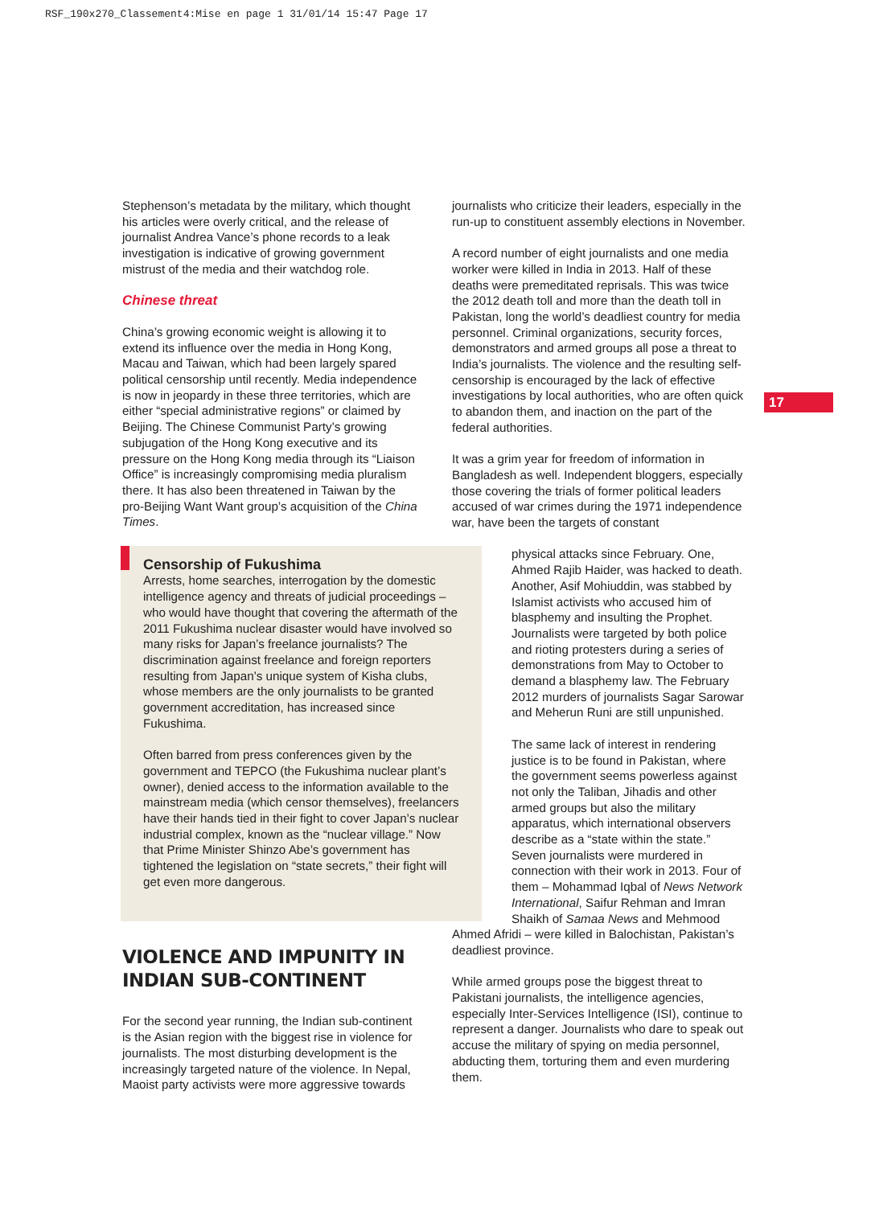RSF_190x270_Classement4:Mise en page 1 31/01/14 15:47 Page 17
17
Stephenson’s metadata by the military, which thought his articles were overly critical, and the release of journalist Andrea Vance’s phone records to a leak investigation is indicative of growing government mistrust of the media and their watchdog role.
Chinese threat
China’s growing economic weight is allowing it to extend its influence over the media in Hong Kong, Macau and Taiwan, which had been largely spared political censorship until recently. Media independence is now in jeopardy in these three territories, which are either “special administrative regions” or claimed by Beijing. The Chinese Communist Party’s growing subjugation of the Hong Kong executive and its pressure on the Hong Kong media through its “Liaison Office” is increasingly compromising media pluralism there. It has also been threatened in Taiwan by the pro-Beijing Want Want group’s acquisition of the China Times.
Censorship of Fukushima
Arrests, home searches, interrogation by the domestic intelligence agency and threats of judicial proceedings – who would have thought that covering the aftermath of the 2011 Fukushima nuclear disaster would have involved so many risks for Japan’s freelance journalists? The discrimination against freelance and foreign reporters resulting from Japan’s unique system of Kisha clubs, whose members are the only journalists to be granted government accreditation, has increased since Fukushima.
Often barred from press conferences given by the government and TEPCO (the Fukushima nuclear plant’s owner), denied access to the information available to the mainstream media (which censor themselves), freelancers have their hands tied in their fight to cover Japan’s nuclear industrial complex, known as the “nuclear village.” Now that Prime Minister Shinzo Abe’s government has tightened the legislation on “state secrets,” their fight will get even more dangerous.
VIOLENCE AND IMPUNITY IN INDIAN SUB-CONTINENT
For the second year running, the Indian sub-continent is the Asian region with the biggest rise in violence for journalists. The most disturbing development is the increasingly targeted nature of the violence. In Nepal, Maoist party activists were more aggressive towards
journalists who criticize their leaders, especially in the run-up to constituent assembly elections in November.
A record number of eight journalists and one media worker were killed in India in 2013. Half of these deaths were premeditated reprisals. This was twice the 2012 death toll and more than the death toll in Pakistan, long the world’s deadliest country for media personnel. Criminal organizations, security forces, demonstrators and armed groups all pose a threat to India’s journalists. The violence and the resulting self-censorship is encouraged by the lack of effective investigations by local authorities, who are often quick to abandon them, and inaction on the part of the federal authorities.
It was a grim year for freedom of information in Bangladesh as well. Independent bloggers, especially those covering the trials of former political leaders accused of war crimes during the 1971 independence war, have been the targets of constant
physical attacks since February. One, Ahmed Rajib Haider, was hacked to death. Another, Asif Mohiuddin, was stabbed by Islamist activists who accused him of blasphemy and insulting the Prophet. Journalists were targeted by both police and rioting protesters during a series of demonstrations from May to October to demand a blasphemy law. The February 2012 murders of journalists Sagar Sarowar and Meherun Runi are still unpunished.
The same lack of interest in rendering justice is to be found in Pakistan, where the government seems powerless against not only the Taliban, Jihadis and other armed groups but also the military apparatus, which international observers describe as a “state within the state.” Seven journalists were murdered in connection with their work in 2013. Four of them – Mohammad Iqbal of News Network International, Saifur Rehman and Imran Shaikh of Samaa News and Mehmood
Ahmed Afridi – were killed in Balochistan, Pakistan’s deadliest province.
While armed groups pose the biggest threat to Pakistani journalists, the intelligence agencies, especially Inter-Services Intelligence (ISI), continue to represent a danger. Journalists who dare to speak out accuse the military of spying on media personnel, abducting them, torturing them and even murdering them.